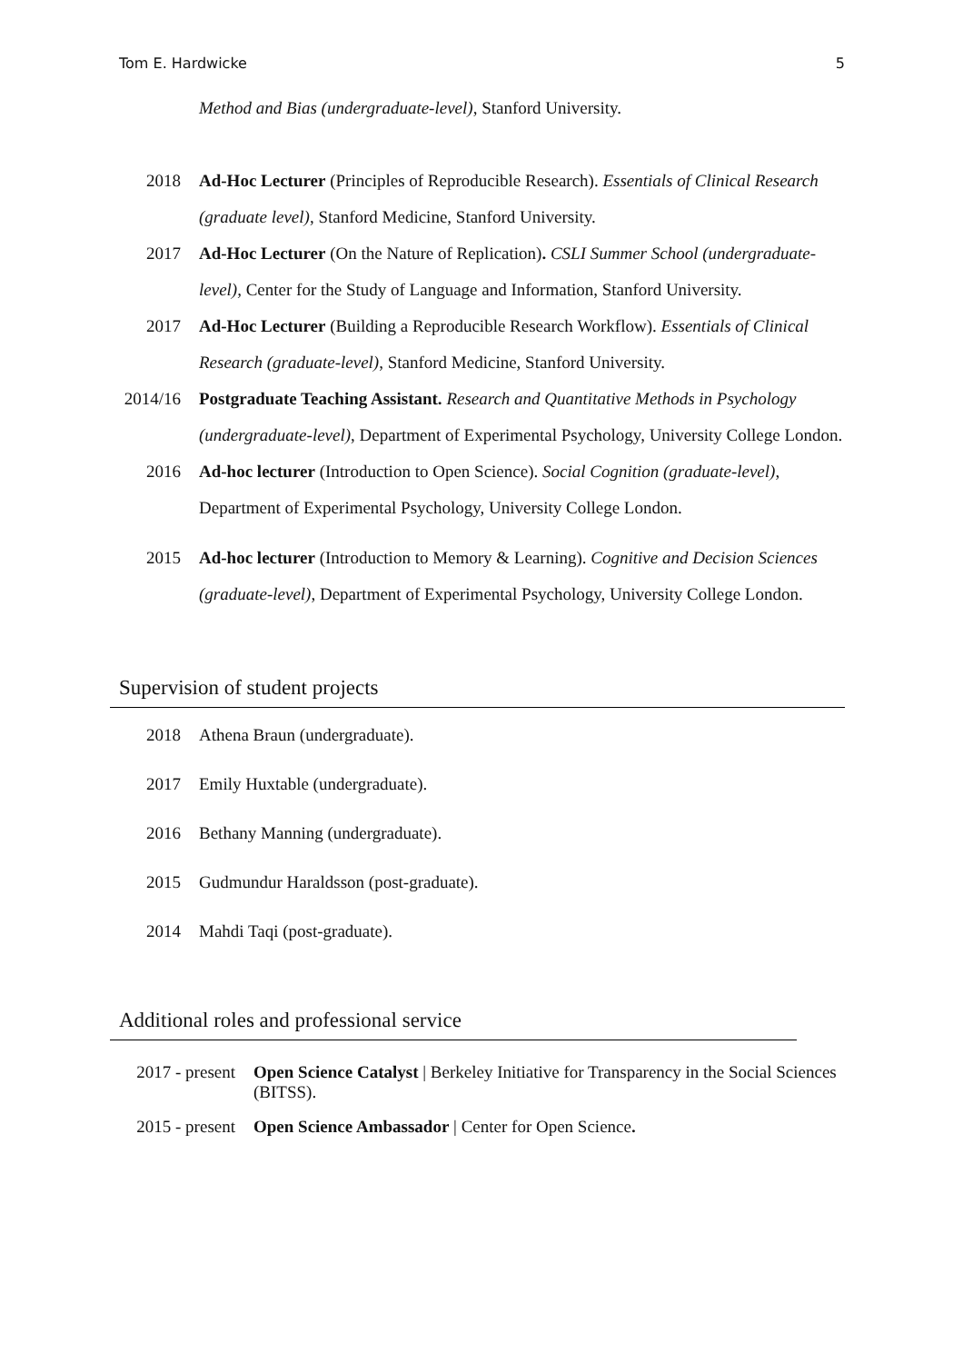Tom E. Hardwicke 5
Method and Bias (undergraduate-level), Stanford University.
2018 Ad-Hoc Lecturer (Principles of Reproducible Research). Essentials of Clinical Research (graduate level), Stanford Medicine, Stanford University.
2017 Ad-Hoc Lecturer (On the Nature of Replication). CSLI Summer School (undergraduate-level), Center for the Study of Language and Information, Stanford University.
2017 Ad-Hoc Lecturer (Building a Reproducible Research Workflow). Essentials of Clinical Research (graduate-level), Stanford Medicine, Stanford University.
2014/16 Postgraduate Teaching Assistant. Research and Quantitative Methods in Psychology (undergraduate-level), Department of Experimental Psychology, University College London.
2016 Ad-hoc lecturer (Introduction to Open Science). Social Cognition (graduate-level), Department of Experimental Psychology, University College London.
2015 Ad-hoc lecturer (Introduction to Memory & Learning). Cognitive and Decision Sciences (graduate-level), Department of Experimental Psychology, University College London.
Supervision of student projects
2018 Athena Braun (undergraduate).
2017 Emily Huxtable (undergraduate).
2016 Bethany Manning (undergraduate).
2015 Gudmundur Haraldsson (post-graduate).
2014 Mahdi Taqi (post-graduate).
Additional roles and professional service
2017 - present
Open Science Catalyst | Berkeley Initiative for Transparency in the Social Sciences (BITSS).
2015 - present
Open Science Ambassador | Center for Open Science.